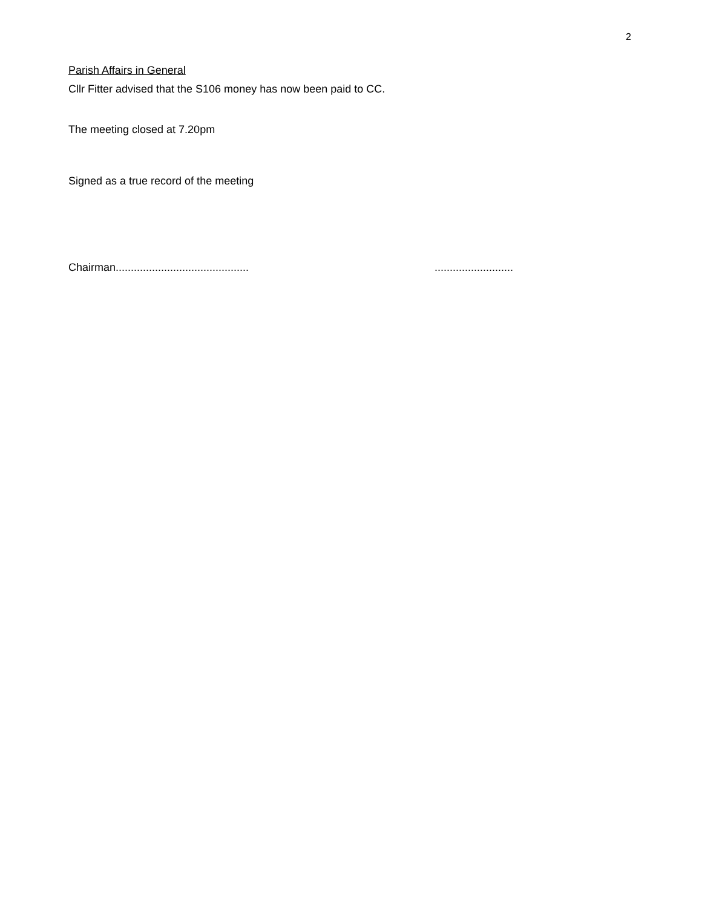2
Parish Affairs in General
Cllr Fitter advised that the S106 money has now been paid to CC.
The meeting closed at 7.20pm
Signed as a true record of the meeting
Chairman......................................................................